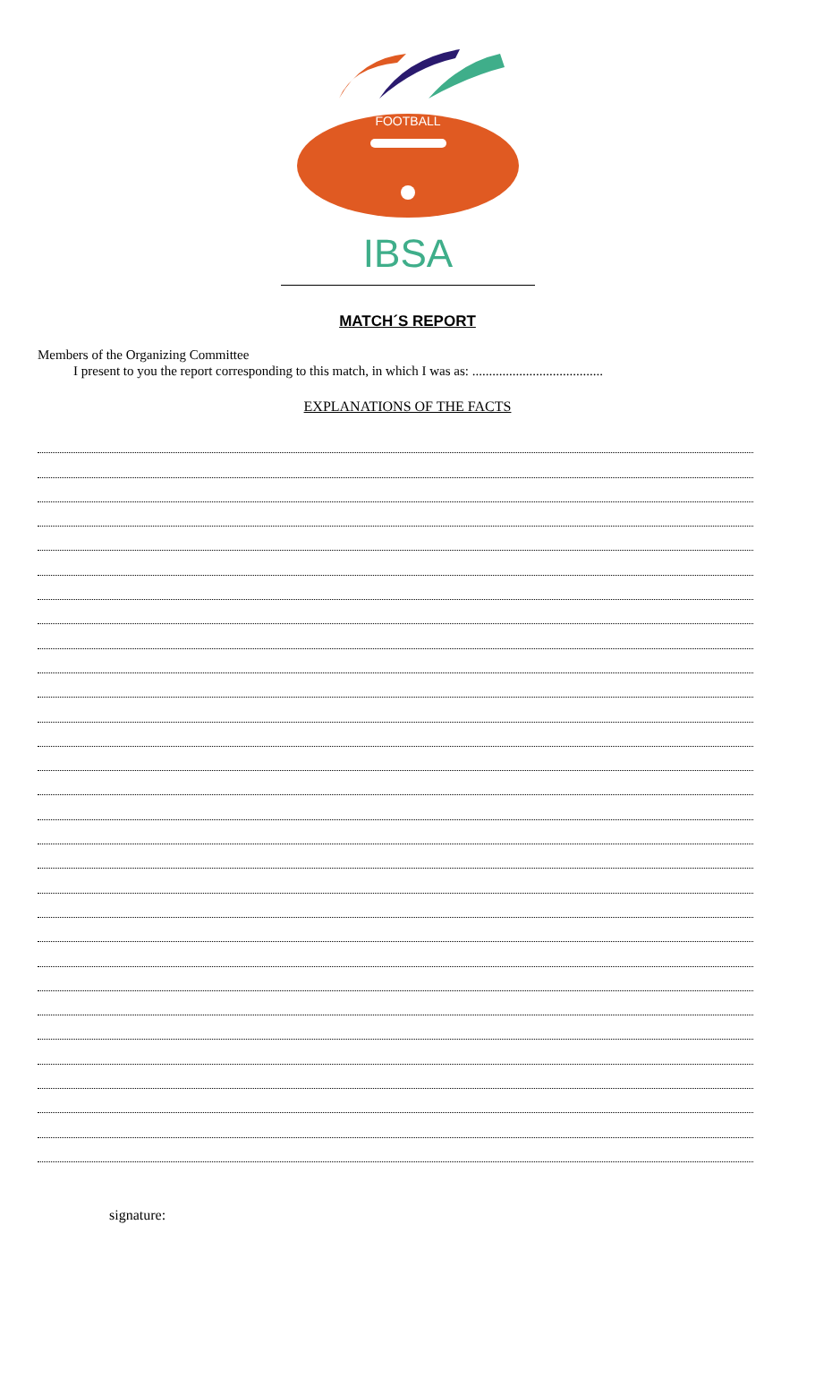FOOTBALL
IBSA
MATCH´S REPORT
Members of the Organizing Committee
I present to you the report corresponding to this match, in which I was as: .......................................
EXPLANATIONS OF THE FACTS
signature: